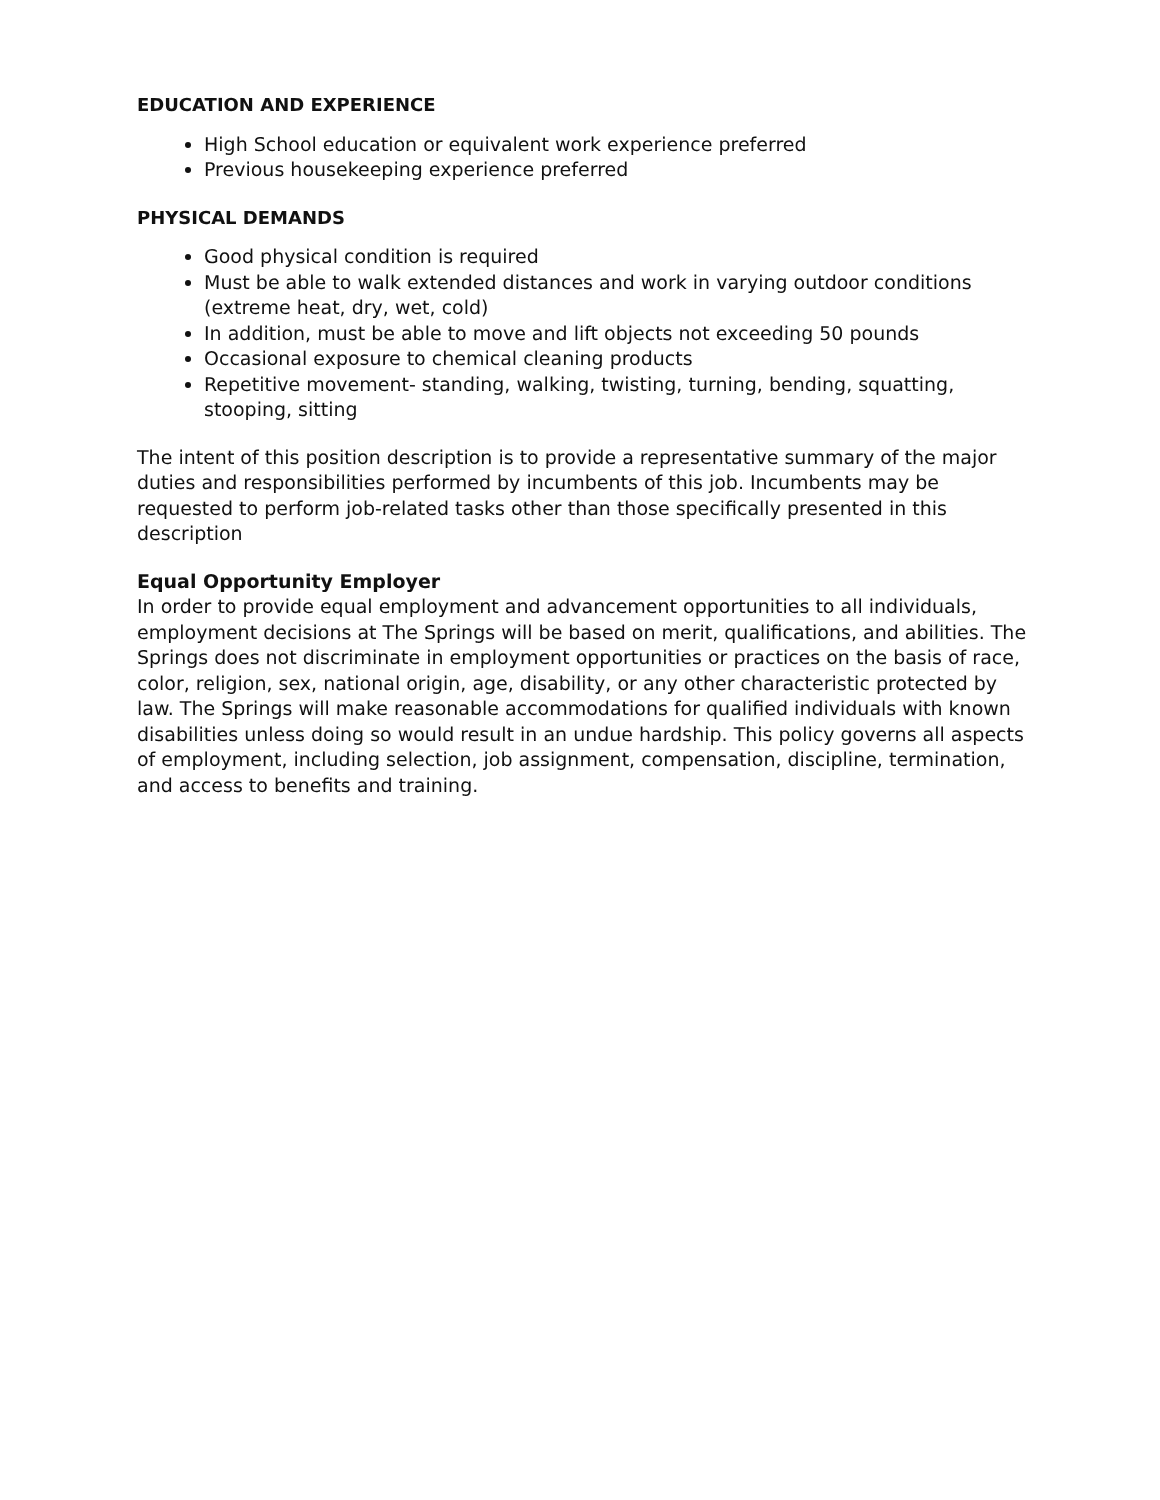EDUCATION AND EXPERIENCE
High School education or equivalent work experience preferred
Previous housekeeping experience preferred
PHYSICAL DEMANDS
Good physical condition is required
Must be able to walk extended distances and work in varying outdoor conditions (extreme heat, dry, wet, cold)
In addition, must be able to move and lift objects not exceeding 50 pounds
Occasional exposure to chemical cleaning products
Repetitive movement- standing, walking, twisting, turning, bending, squatting, stooping, sitting
The intent of this position description is to provide a representative summary of the major duties and responsibilities performed by incumbents of this job. Incumbents may be requested to perform job-related tasks other than those specifically presented in this description
Equal Opportunity Employer
In order to provide equal employment and advancement opportunities to all individuals, employment decisions at The Springs will be based on merit, qualifications, and abilities. The Springs does not discriminate in employment opportunities or practices on the basis of race, color, religion, sex, national origin, age, disability, or any other characteristic protected by law. The Springs will make reasonable accommodations for qualified individuals with known disabilities unless doing so would result in an undue hardship. This policy governs all aspects of employment, including selection, job assignment, compensation, discipline, termination, and access to benefits and training.